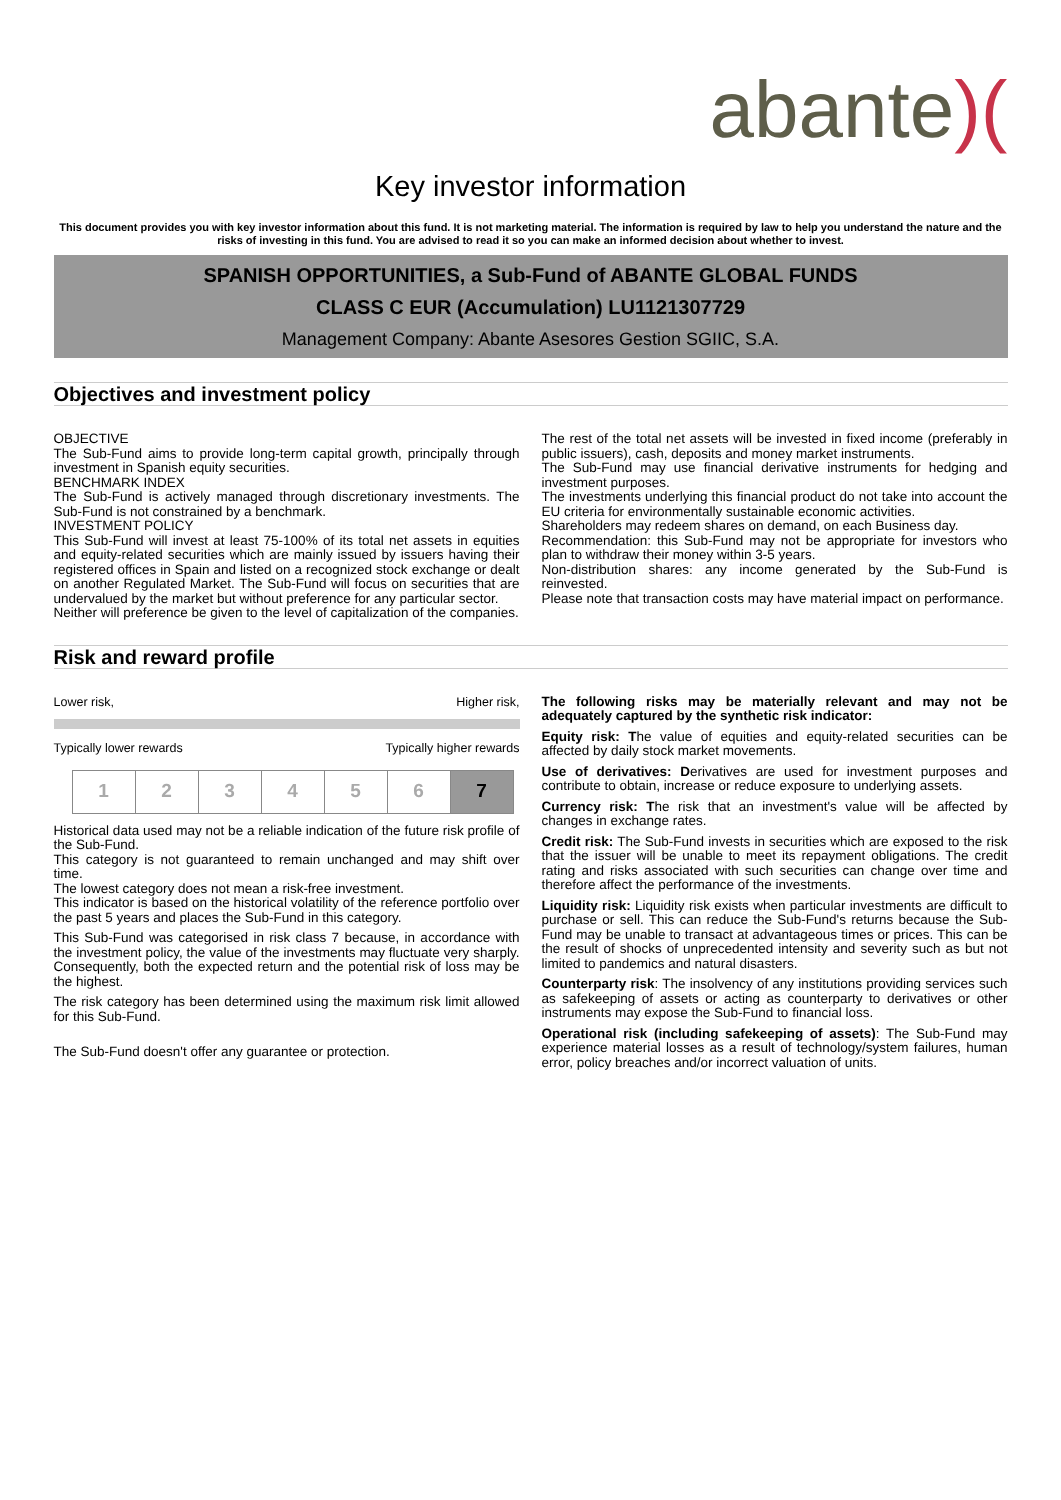abante)(
Key investor information
This document provides you with key investor information about this fund. It is not marketing material. The information is required by law to help you understand the nature and the risks of investing in this fund. You are advised to read it so you can make an informed decision about whether to invest.
SPANISH OPPORTUNITIES, a Sub-Fund of ABANTE GLOBAL FUNDS
CLASS C EUR (Accumulation) LU1121307729
Management Company: Abante Asesores Gestion SGIIC, S.A.
Objectives and investment policy
OBJECTIVE
The Sub-Fund aims to provide long-term capital growth, principally through investment in Spanish equity securities.
BENCHMARK INDEX
The Sub-Fund is actively managed through discretionary investments. The Sub-Fund is not constrained by a benchmark.
INVESTMENT POLICY
This Sub-Fund will invest at least 75-100% of its total net assets in equities and equity-related securities which are mainly issued by issuers having their registered offices in Spain and listed on a recognized stock exchange or dealt on another Regulated Market. The Sub-Fund will focus on securities that are undervalued by the market but without preference for any particular sector.
Neither will preference be given to the level of capitalization of the companies.
The rest of the total net assets will be invested in fixed income (preferably in public issuers), cash, deposits and money market instruments.
The Sub-Fund may use financial derivative instruments for hedging and investment purposes.
The investments underlying this financial product do not take into account the EU criteria for environmentally sustainable economic activities.
Shareholders may redeem shares on demand, on each Business day.
Recommendation: this Sub-Fund may not be appropriate for investors who plan to withdraw their money within 3-5 years.
Non-distribution shares: any income generated by the Sub-Fund is reinvested.
Please note that transaction costs may have material impact on performance.
Risk and reward profile
Lower risk, Higher risk,
Typically lower rewards Typically higher rewards
| 1 | 2 | 3 | 4 | 5 | 6 | 7 |
Historical data used may not be a reliable indication of the future risk profile of the Sub-Fund.
This category is not guaranteed to remain unchanged and may shift over time.
The lowest category does not mean a risk-free investment.
This indicator is based on the historical volatility of the reference portfolio over the past 5 years and places the Sub-Fund in this category.
This Sub-Fund was categorised in risk class 7 because, in accordance with the investment policy, the value of the investments may fluctuate very sharply. Consequently, both the expected return and the potential risk of loss may be the highest.
The risk category has been determined using the maximum risk limit allowed for this Sub-Fund.
The Sub-Fund doesn't offer any guarantee or protection.
The following risks may be materially relevant and may not be adequately captured by the synthetic risk indicator:
Equity risk: The value of equities and equity-related securities can be affected by daily stock market movements.
Use of derivatives: Derivatives are used for investment purposes and contribute to obtain, increase or reduce exposure to underlying assets.
Currency risk: The risk that an investment's value will be affected by changes in exchange rates.
Credit risk: The Sub-Fund invests in securities which are exposed to the risk that the issuer will be unable to meet its repayment obligations. The credit rating and risks associated with such securities can change over time and therefore affect the performance of the investments.
Liquidity risk: Liquidity risk exists when particular investments are difficult to purchase or sell. This can reduce the Sub-Fund's returns because the Sub-Fund may be unable to transact at advantageous times or prices. This can be the result of shocks of unprecedented intensity and severity such as but not limited to pandemics and natural disasters.
Counterparty risk: The insolvency of any institutions providing services such as safekeeping of assets or acting as counterparty to derivatives or other instruments may expose the Sub-Fund to financial loss.
Operational risk (including safekeeping of assets): The Sub-Fund may experience material losses as a result of technology/system failures, human error, policy breaches and/or incorrect valuation of units.